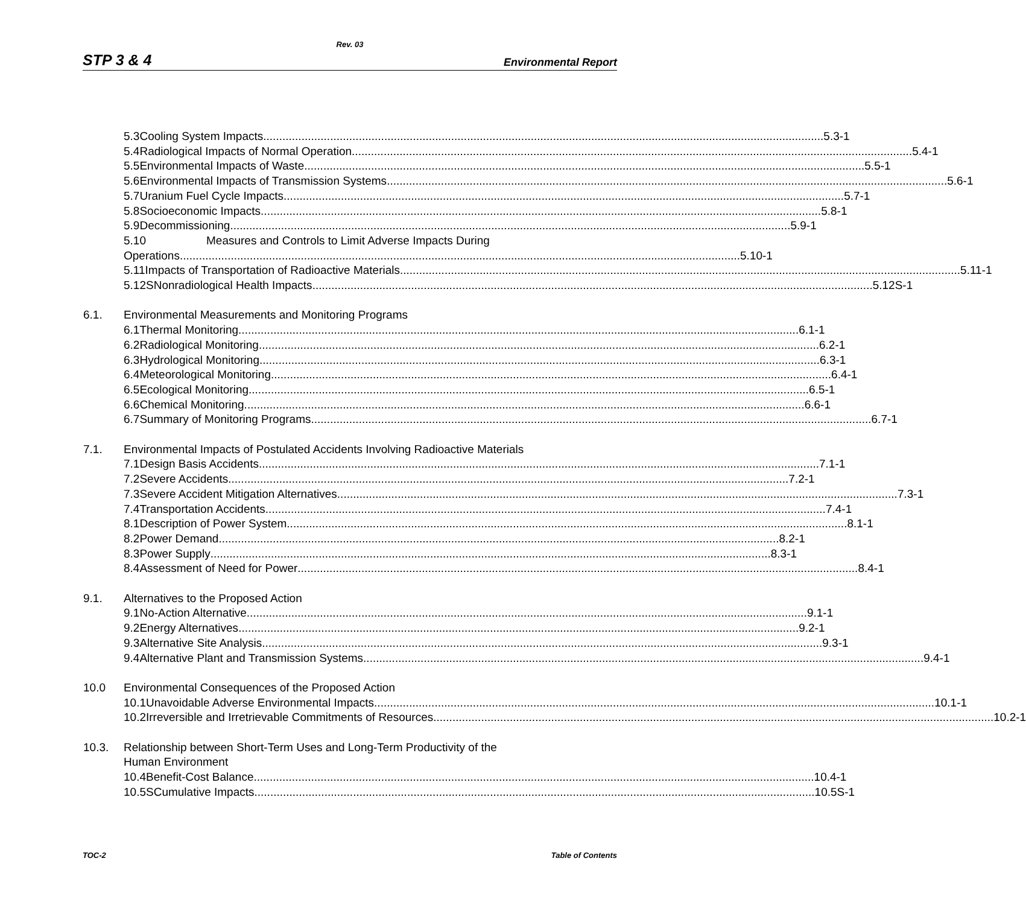Rev. 03
STP 3 & 4 Environmental Report
5.3 Cooling System Impacts 5.3-1
5.4 Radiological Impacts of Normal Operation 5.4-1
5.5 Environmental Impacts of Waste 5.5-1
5.6 Environmental Impacts of Transmission Systems 5.6-1
5.7 Uranium Fuel Cycle Impacts 5.7-1
5.8 Socioeconomic Impacts 5.8-1
5.9 Decommissioning 5.9-1
5.10 Measures and Controls to Limit Adverse Impacts During
Operations 5.10-1
5.11 Impacts of Transportation of Radioactive Materials 5.11-1
5.12S Nonradiological Health Impacts 5.12S-1
6.1. Environmental Measurements and Monitoring Programs
6.1 Thermal Monitoring 6.1-1
6.2 Radiological Monitoring 6.2-1
6.3 Hydrological Monitoring 6.3-1
6.4 Meteorological Monitoring 6.4-1
6.5 Ecological Monitoring 6.5-1
6.6 Chemical Monitoring 6.6-1
6.7 Summary of Monitoring Programs 6.7-1
7.1. Environmental Impacts of Postulated Accidents Involving Radioactive Materials
7.1 Design Basis Accidents 7.1-1
7.2 Severe Accidents 7.2-1
7.3 Severe Accident Mitigation Alternatives 7.3-1
7.4 Transportation Accidents 7.4-1
8.1 Description of Power System 8.1-1
8.2 Power Demand 8.2-1
8.3 Power Supply 8.3-1
8.4 Assessment of Need for Power 8.4-1
9.1. Alternatives to the Proposed Action
9.1 No-Action Alternative 9.1-1
9.2 Energy Alternatives 9.2-1
9.3 Alternative Site Analysis 9.3-1
9.4 Alternative Plant and Transmission Systems 9.4-1
10.0 Environmental Consequences of the Proposed Action
10.1 Unavoidable Adverse Environmental Impacts 10.1-1
10.2 Irreversible and Irretrievable Commitments of Resources 10.2-1
10.3. Relationship between Short-Term Uses and Long-Term Productivity of the
Human Environment
10.4 Benefit-Cost Balance 10.4-1
10.5S Cumulative Impacts 10.5S-1
TOC-2 Table of Contents